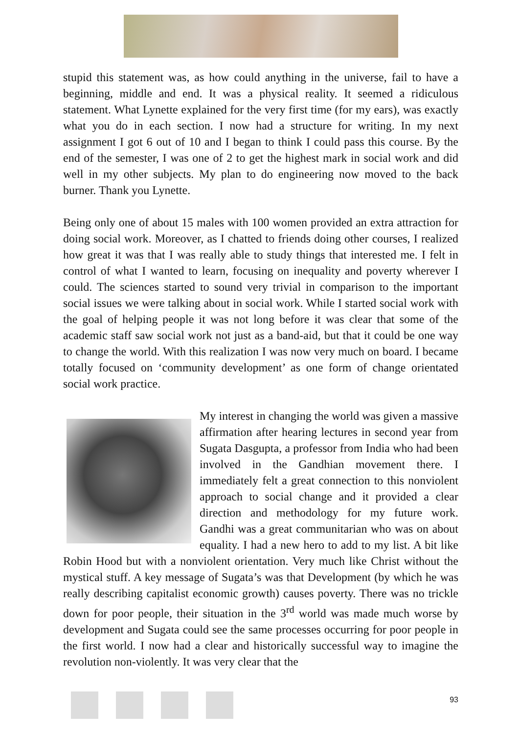stupid this statement was, as how could anything in the universe, fail to have a beginning, middle and end. It was a physical reality. It seemed a ridiculous statement. What Lynette explained for the very first time (for my ears), was exactly what you do in each section. I now had a structure for writing. In my next assignment I got 6 out of 10 and I began to think I could pass this course. By the end of the semester, I was one of 2 to get the highest mark in social work and did well in my other subjects. My plan to do engineering now moved to the back burner. Thank you Lynette.
Being only one of about 15 males with 100 women provided an extra attraction for doing social work. Moreover, as I chatted to friends doing other courses, I realized how great it was that I was really able to study things that interested me. I felt in control of what I wanted to learn, focusing on inequality and poverty wherever I could. The sciences started to sound very trivial in comparison to the important social issues we were talking about in social work. While I started social work with the goal of helping people it was not long before it was clear that some of the academic staff saw social work not just as a band-aid, but that it could be one way to change the world. With this realization I was now very much on board. I became totally focused on ‘community development’ as one form of change orientated social work practice.
My interest in changing the world was given a massive affirmation after hearing lectures in second year from Sugata Dasgupta, a professor from India who had been involved in the Gandhian movement there. I immediately felt a great connection to this nonviolent approach to social change and it provided a clear direction and methodology for my future work. Gandhi was a great communitarian who was on about equality. I had a new hero to add to my list. A bit like Robin Hood but with a nonviolent orientation. Very much like Christ without the mystical stuff. A key message of Sugata’s was that Development (by which he was really describing capitalist economic growth) causes poverty. There was no trickle down for poor people, their situation in the 3<sup>rd</sup> world was made much worse by development and Sugata could see the same processes occurring for poor people in the first world. I now had a clear and historically successful way to imagine the revolution non-violently. It was very clear that the
93